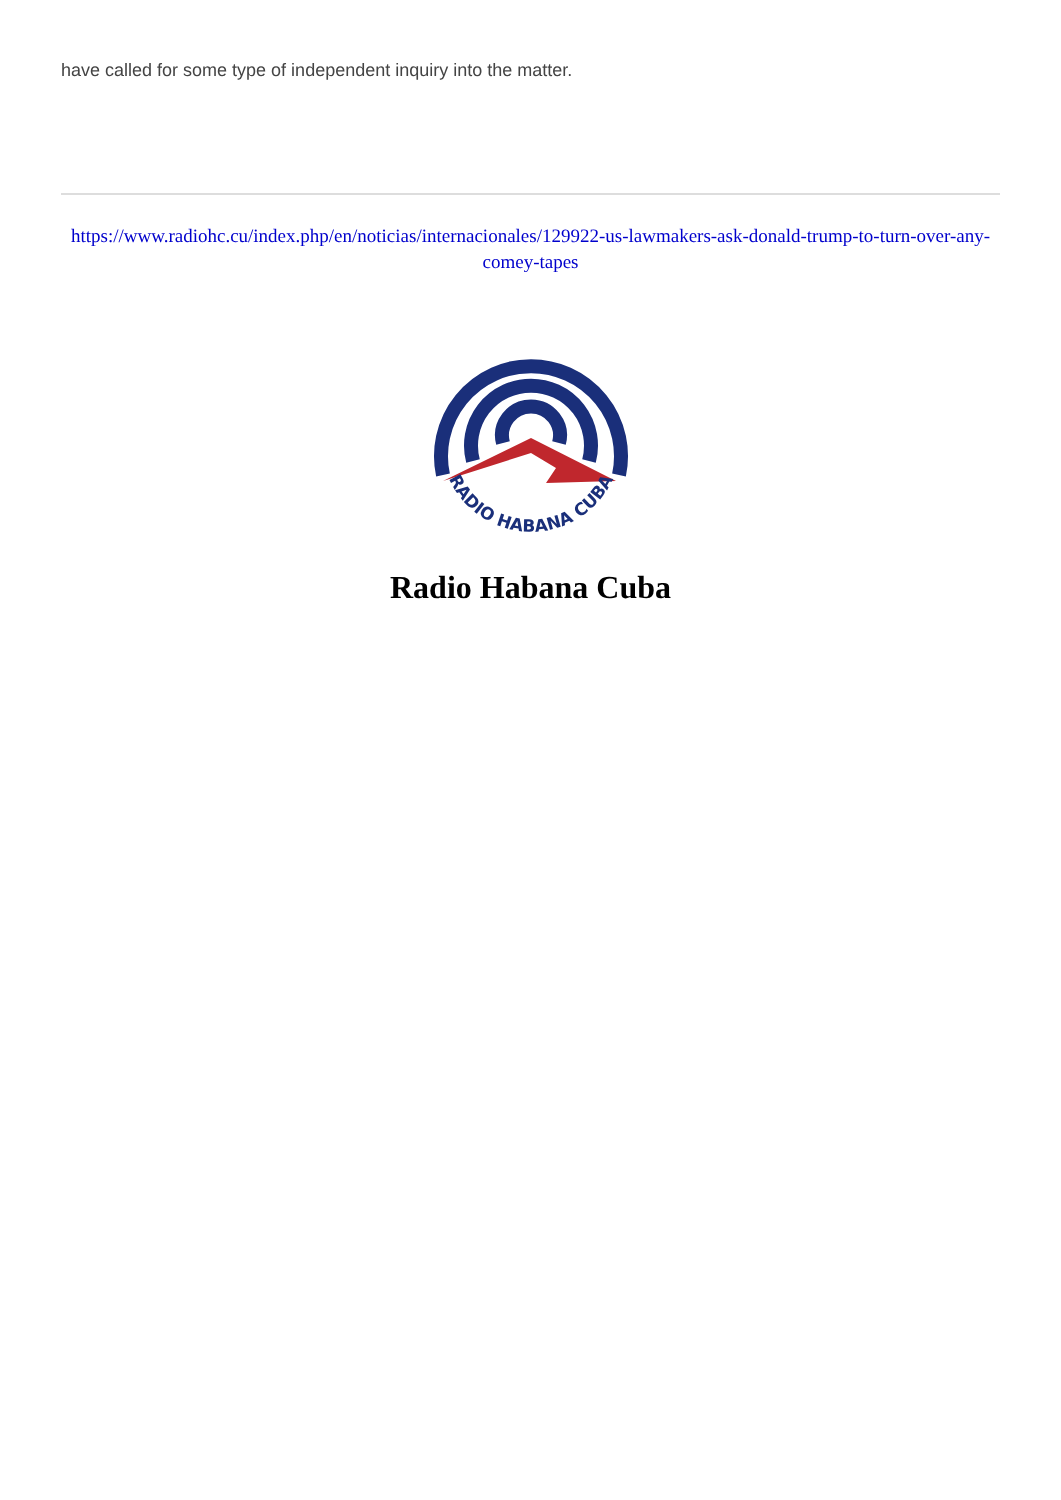have called for some type of independent inquiry into the matter.
https://www.radiohc.cu/index.php/en/noticias/internacionales/129922-us-lawmakers-ask-donald-trump-to-turn-over-any-comey-tapes
RADIO HABANA CUBA
Radio Habana Cuba